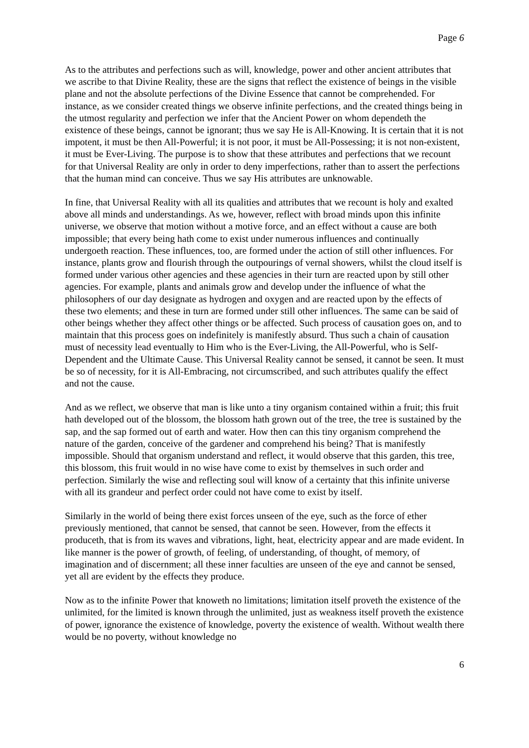Page 6
As to the attributes and perfections such as will, knowledge, power and other ancient attributes that we ascribe to that Divine Reality, these are the signs that reflect the existence of beings in the visible plane and not the absolute perfections of the Divine Essence that cannot be comprehended. For instance, as we consider created things we observe infinite perfections, and the created things being in the utmost regularity and perfection we infer that the Ancient Power on whom dependeth the existence of these beings, cannot be ignorant; thus we say He is All-Knowing. It is certain that it is not impotent, it must be then All-Powerful; it is not poor, it must be All-Possessing; it is not non-existent, it must be Ever-Living. The purpose is to show that these attributes and perfections that we recount for that Universal Reality are only in order to deny imperfections, rather than to assert the perfections that the human mind can conceive. Thus we say His attributes are unknowable.
In fine, that Universal Reality with all its qualities and attributes that we recount is holy and exalted above all minds and understandings. As we, however, reflect with broad minds upon this infinite universe, we observe that motion without a motive force, and an effect without a cause are both impossible; that every being hath come to exist under numerous influences and continually undergoeth reaction. These influences, too, are formed under the action of still other influences. For instance, plants grow and flourish through the outpourings of vernal showers, whilst the cloud itself is formed under various other agencies and these agencies in their turn are reacted upon by still other agencies. For example, plants and animals grow and develop under the influence of what the philosophers of our day designate as hydrogen and oxygen and are reacted upon by the effects of these two elements; and these in turn are formed under still other influences. The same can be said of other beings whether they affect other things or be affected. Such process of causation goes on, and to maintain that this process goes on indefinitely is manifestly absurd. Thus such a chain of causation must of necessity lead eventually to Him who is the Ever-Living, the All-Powerful, who is Self-Dependent and the Ultimate Cause. This Universal Reality cannot be sensed, it cannot be seen. It must be so of necessity, for it is All-Embracing, not circumscribed, and such attributes qualify the effect and not the cause.
And as we reflect, we observe that man is like unto a tiny organism contained within a fruit; this fruit hath developed out of the blossom, the blossom hath grown out of the tree, the tree is sustained by the sap, and the sap formed out of earth and water. How then can this tiny organism comprehend the nature of the garden, conceive of the gardener and comprehend his being? That is manifestly impossible. Should that organism understand and reflect, it would observe that this garden, this tree, this blossom, this fruit would in no wise have come to exist by themselves in such order and perfection. Similarly the wise and reflecting soul will know of a certainty that this infinite universe with all its grandeur and perfect order could not have come to exist by itself.
Similarly in the world of being there exist forces unseen of the eye, such as the force of ether previously mentioned, that cannot be sensed, that cannot be seen. However, from the effects it produceth, that is from its waves and vibrations, light, heat, electricity appear and are made evident. In like manner is the power of growth, of feeling, of understanding, of thought, of memory, of imagination and of discernment; all these inner faculties are unseen of the eye and cannot be sensed, yet all are evident by the effects they produce.
Now as to the infinite Power that knoweth no limitations; limitation itself proveth the existence of the unlimited, for the limited is known through the unlimited, just as weakness itself proveth the existence of power, ignorance the existence of knowledge, poverty the existence of wealth. Without wealth there would be no poverty, without knowledge no
6